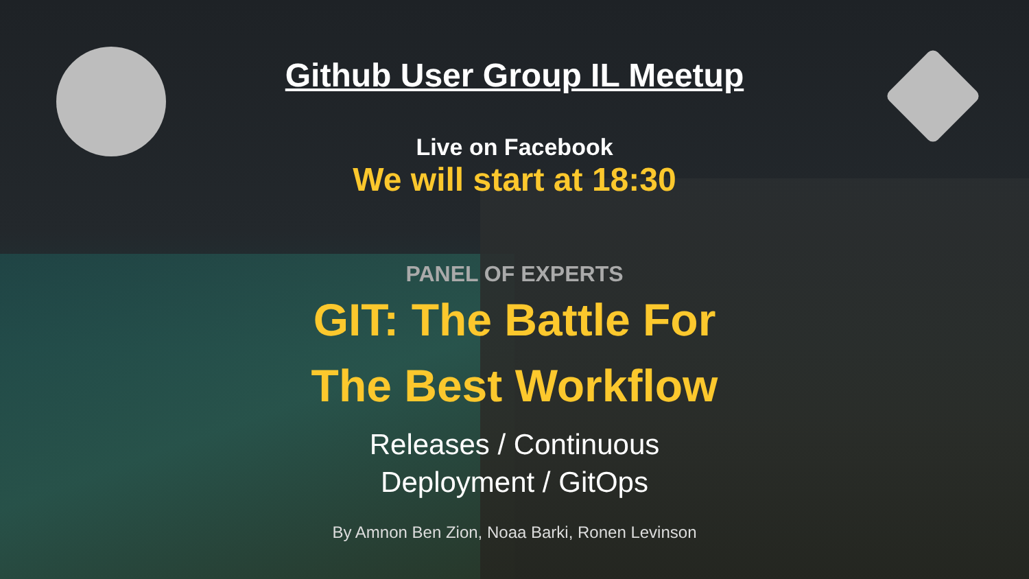Github User Group IL Meetup
Live on Facebook
We will start at 18:30
PANEL OF EXPERTS
GIT: The Battle For
The Best Workflow
Releases / Continuous
Deployment / GitOps
By Amnon Ben Zion, Noaa Barki, Ronen Levinson